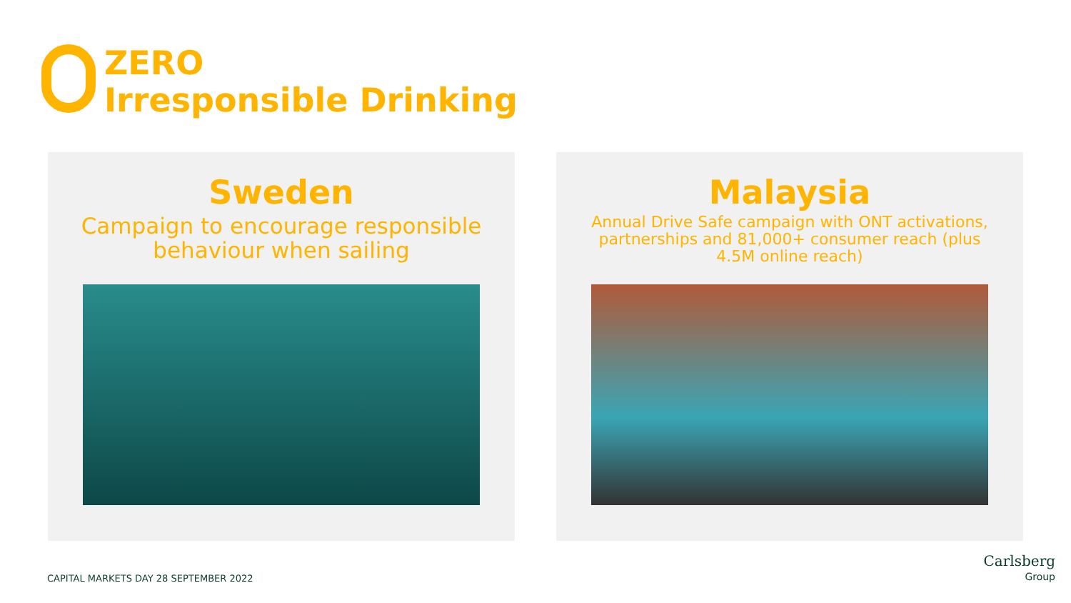ZERO
Irresponsible Drinking
Sweden
Campaign to encourage responsible behaviour when sailing
Malaysia
Annual Drive Safe campaign with ONT activations, partnerships and 81,000+ consumer reach (plus 4.5M online reach)
CAPITAL MARKETS DAY 28 SEPTEMBER 2022
Carlsberg
Group